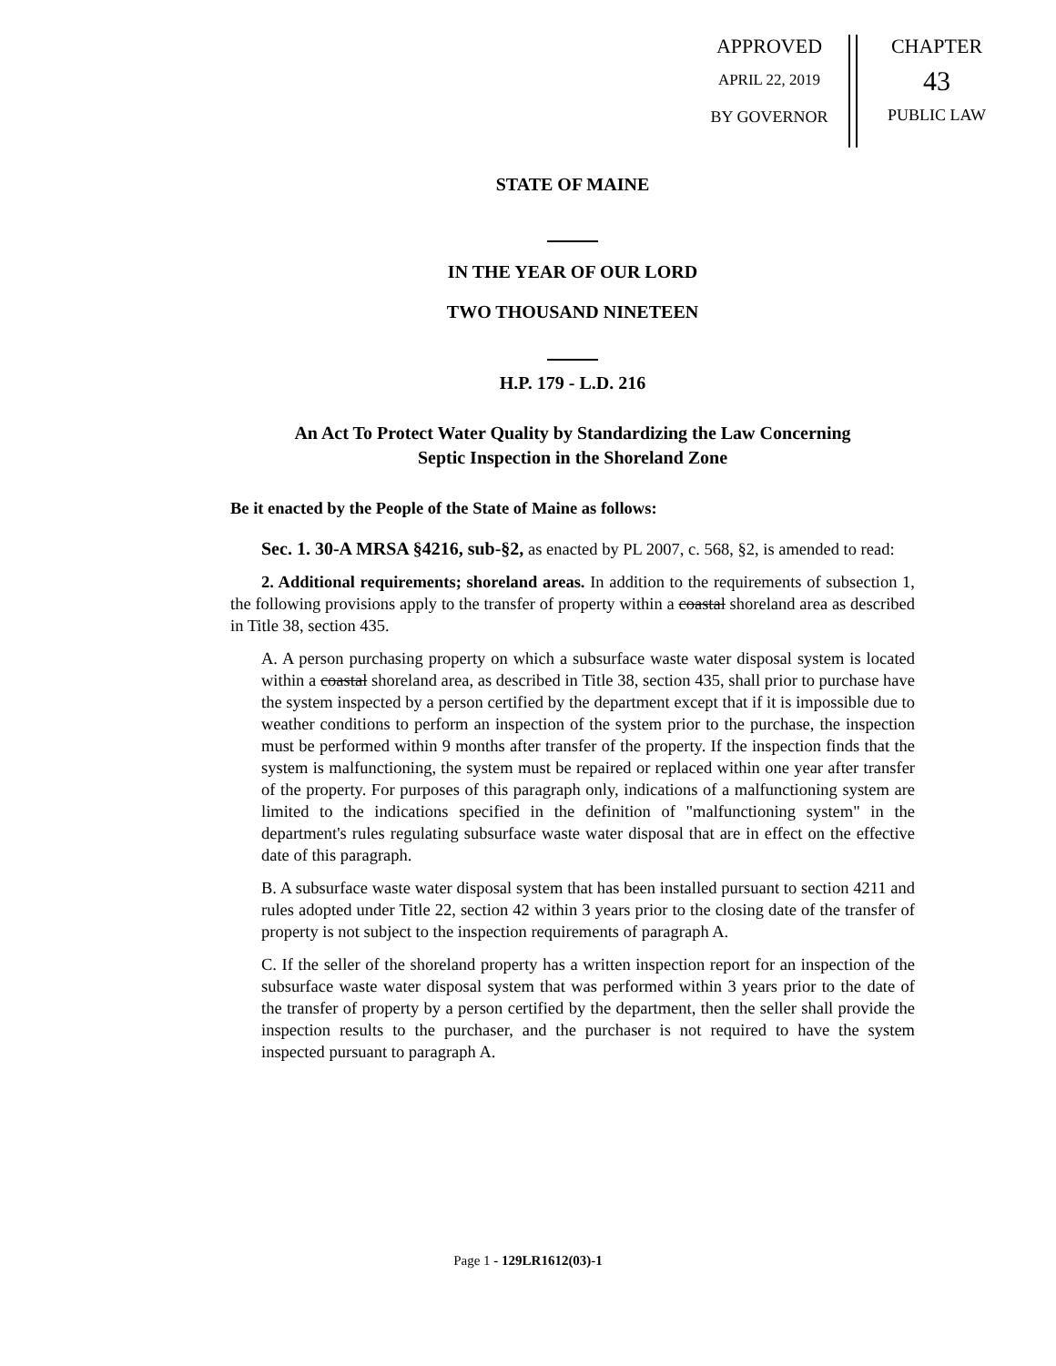APPROVED
APRIL 22, 2019
BY GOVERNOR
CHAPTER
43
PUBLIC LAW
STATE OF MAINE
IN THE YEAR OF OUR LORD
TWO THOUSAND NINETEEN
H.P. 179 - L.D. 216
An Act To Protect Water Quality by Standardizing the Law Concerning
Septic Inspection in the Shoreland Zone
Be it enacted by the People of the State of Maine as follows:
Sec. 1. 30-A MRSA §4216, sub-§2, as enacted by PL 2007, c. 568, §2, is amended to read:
2. Additional requirements; shoreland areas. In addition to the requirements of subsection 1, the following provisions apply to the transfer of property within a coastal shoreland area as described in Title 38, section 435.
A. A person purchasing property on which a subsurface waste water disposal system is located within a coastal shoreland area, as described in Title 38, section 435, shall prior to purchase have the system inspected by a person certified by the department except that if it is impossible due to weather conditions to perform an inspection of the system prior to the purchase, the inspection must be performed within 9 months after transfer of the property. If the inspection finds that the system is malfunctioning, the system must be repaired or replaced within one year after transfer of the property. For purposes of this paragraph only, indications of a malfunctioning system are limited to the indications specified in the definition of "malfunctioning system" in the department's rules regulating subsurface waste water disposal that are in effect on the effective date of this paragraph.
B. A subsurface waste water disposal system that has been installed pursuant to section 4211 and rules adopted under Title 22, section 42 within 3 years prior to the closing date of the transfer of property is not subject to the inspection requirements of paragraph A.
C. If the seller of the shoreland property has a written inspection report for an inspection of the subsurface waste water disposal system that was performed within 3 years prior to the date of the transfer of property by a person certified by the department, then the seller shall provide the inspection results to the purchaser, and the purchaser is not required to have the system inspected pursuant to paragraph A.
Page 1 - 129LR1612(03)-1